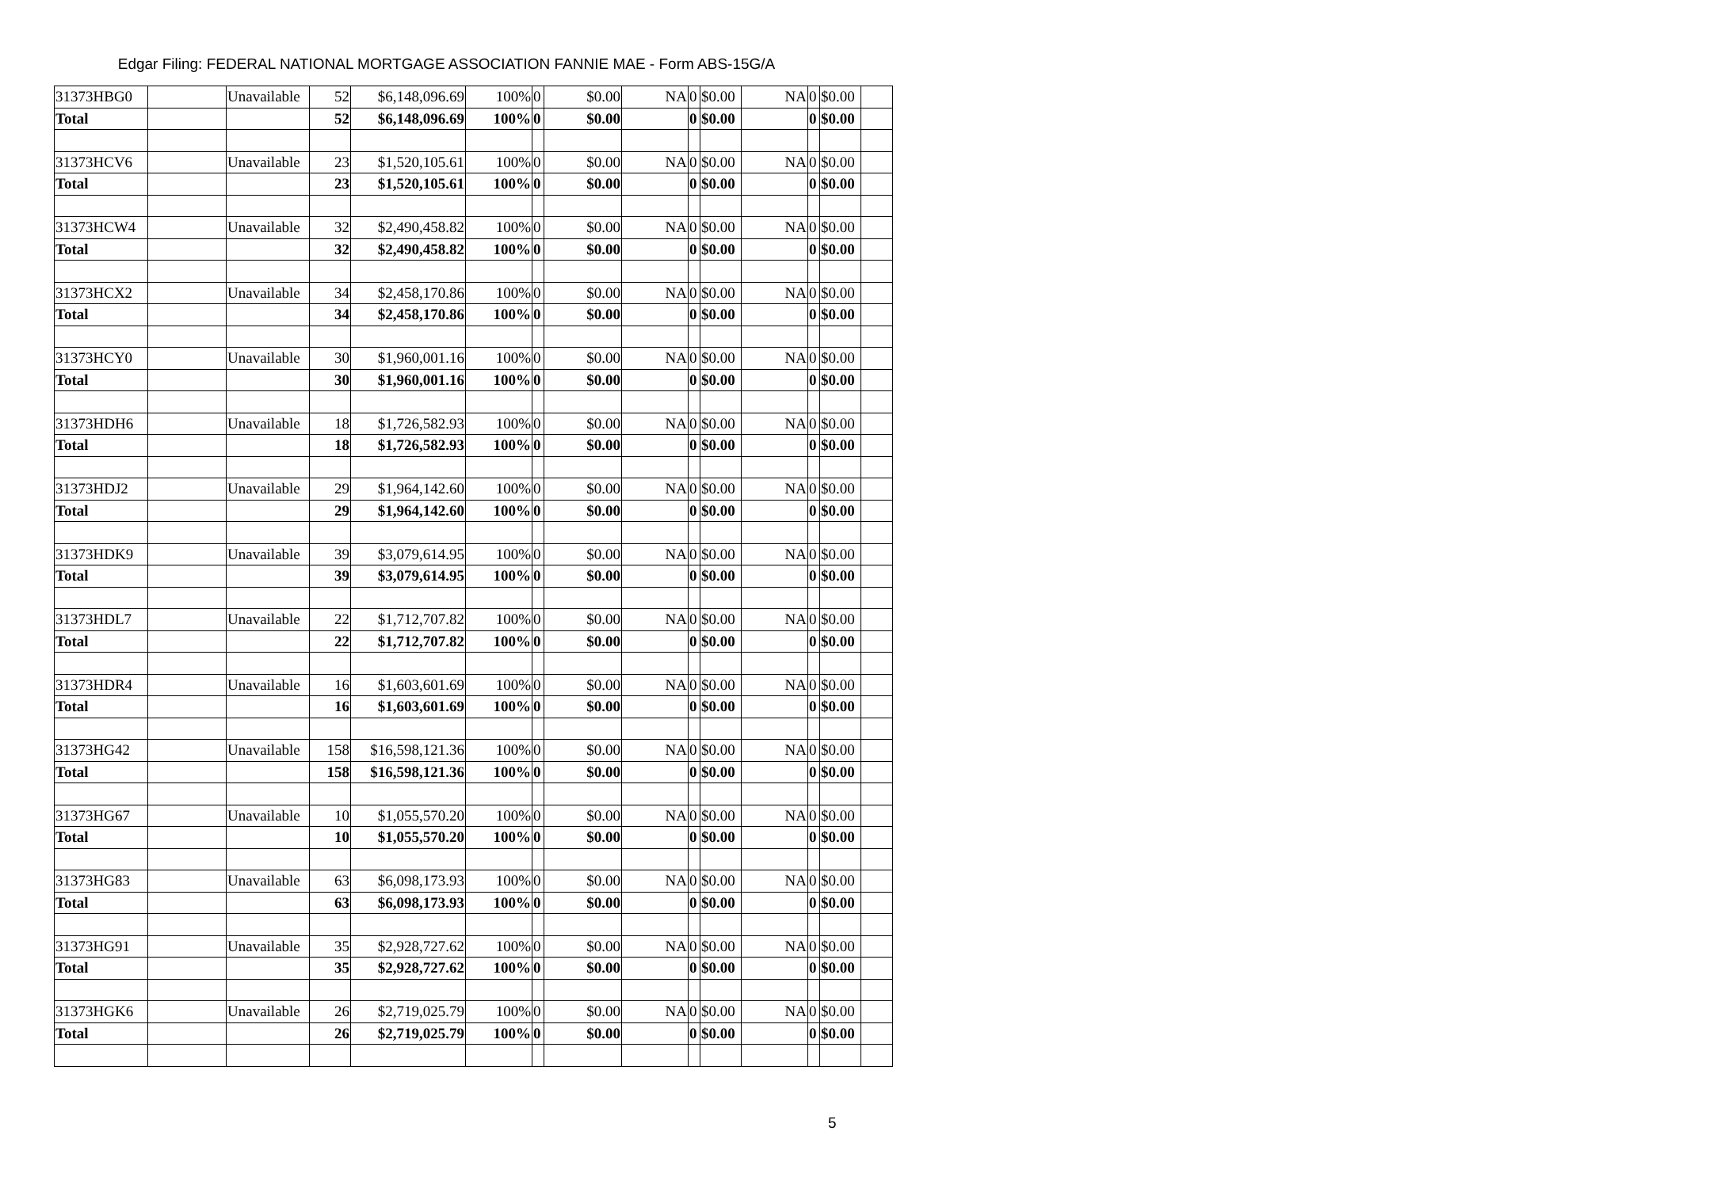Edgar Filing: FEDERAL NATIONAL MORTGAGE ASSOCIATION FANNIE MAE - Form ABS-15G/A
| 31373HBG0 | | Unavailable | 52 | $6,148,096.69 | 100% | 0 | $0.00 | NA | 0 | $0.00 | NA | 0 | $0.00 | |
| Total | | | 52 | $6,148,096.69 | 100% | 0 | $0.00 | | 0 | $0.00 | | 0 | $0.00 | |
| 31373HCV6 | | Unavailable | 23 | $1,520,105.61 | 100% | 0 | $0.00 | NA | 0 | $0.00 | NA | 0 | $0.00 | |
| Total | | | 23 | $1,520,105.61 | 100% | 0 | $0.00 | | 0 | $0.00 | | 0 | $0.00 | |
| 31373HCW4 | | Unavailable | 32 | $2,490,458.82 | 100% | 0 | $0.00 | NA | 0 | $0.00 | NA | 0 | $0.00 | |
| Total | | | 32 | $2,490,458.82 | 100% | 0 | $0.00 | | 0 | $0.00 | | 0 | $0.00 | |
| 31373HCX2 | | Unavailable | 34 | $2,458,170.86 | 100% | 0 | $0.00 | NA | 0 | $0.00 | NA | 0 | $0.00 | |
| Total | | | 34 | $2,458,170.86 | 100% | 0 | $0.00 | | 0 | $0.00 | | 0 | $0.00 | |
| 31373HCY0 | | Unavailable | 30 | $1,960,001.16 | 100% | 0 | $0.00 | NA | 0 | $0.00 | NA | 0 | $0.00 | |
| Total | | | 30 | $1,960,001.16 | 100% | 0 | $0.00 | | 0 | $0.00 | | 0 | $0.00 | |
| 31373HDH6 | | Unavailable | 18 | $1,726,582.93 | 100% | 0 | $0.00 | NA | 0 | $0.00 | NA | 0 | $0.00 | |
| Total | | | 18 | $1,726,582.93 | 100% | 0 | $0.00 | | 0 | $0.00 | | 0 | $0.00 | |
| 31373HDJ2 | | Unavailable | 29 | $1,964,142.60 | 100% | 0 | $0.00 | NA | 0 | $0.00 | NA | 0 | $0.00 | |
| Total | | | 29 | $1,964,142.60 | 100% | 0 | $0.00 | | 0 | $0.00 | | 0 | $0.00 | |
| 31373HDK9 | | Unavailable | 39 | $3,079,614.95 | 100% | 0 | $0.00 | NA | 0 | $0.00 | NA | 0 | $0.00 | |
| Total | | | 39 | $3,079,614.95 | 100% | 0 | $0.00 | | 0 | $0.00 | | 0 | $0.00 | |
| 31373HDL7 | | Unavailable | 22 | $1,712,707.82 | 100% | 0 | $0.00 | NA | 0 | $0.00 | NA | 0 | $0.00 | |
| Total | | | 22 | $1,712,707.82 | 100% | 0 | $0.00 | | 0 | $0.00 | | 0 | $0.00 | |
| 31373HDR4 | | Unavailable | 16 | $1,603,601.69 | 100% | 0 | $0.00 | NA | 0 | $0.00 | NA | 0 | $0.00 | |
| Total | | | 16 | $1,603,601.69 | 100% | 0 | $0.00 | | 0 | $0.00 | | 0 | $0.00 | |
| 31373HG42 | | Unavailable | 158 | $16,598,121.36 | 100% | 0 | $0.00 | NA | 0 | $0.00 | NA | 0 | $0.00 | |
| Total | | | 158 | $16,598,121.36 | 100% | 0 | $0.00 | | 0 | $0.00 | | 0 | $0.00 | |
| 31373HG67 | | Unavailable | 10 | $1,055,570.20 | 100% | 0 | $0.00 | NA | 0 | $0.00 | NA | 0 | $0.00 | |
| Total | | | 10 | $1,055,570.20 | 100% | 0 | $0.00 | | 0 | $0.00 | | 0 | $0.00 | |
| 31373HG83 | | Unavailable | 63 | $6,098,173.93 | 100% | 0 | $0.00 | NA | 0 | $0.00 | NA | 0 | $0.00 | |
| Total | | | 63 | $6,098,173.93 | 100% | 0 | $0.00 | | 0 | $0.00 | | 0 | $0.00 | |
| 31373HG91 | | Unavailable | 35 | $2,928,727.62 | 100% | 0 | $0.00 | NA | 0 | $0.00 | NA | 0 | $0.00 | |
| Total | | | 35 | $2,928,727.62 | 100% | 0 | $0.00 | | 0 | $0.00 | | 0 | $0.00 | |
| 31373HGK6 | | Unavailable | 26 | $2,719,025.79 | 100% | 0 | $0.00 | NA | 0 | $0.00 | NA | 0 | $0.00 | |
| Total | | | 26 | $2,719,025.79 | 100% | 0 | $0.00 | | 0 | $0.00 | | 0 | $0.00 | |
5